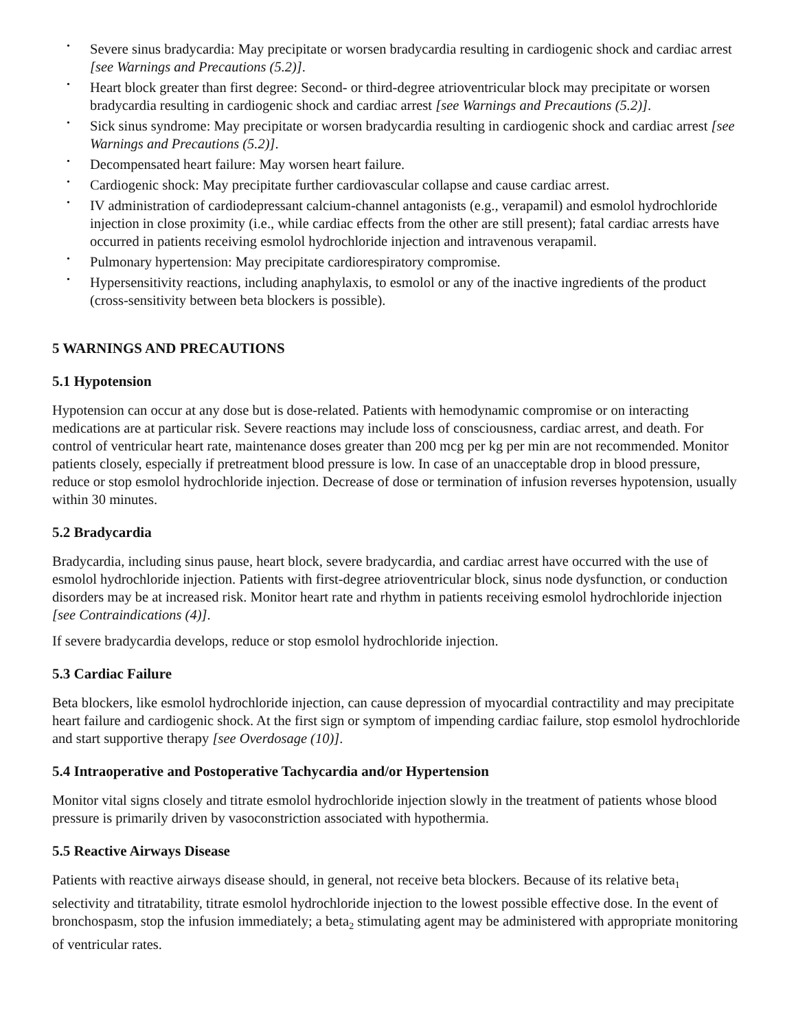• Severe sinus bradycardia: May precipitate or worsen bradycardia resulting in cardiogenic shock and cardiac arrest [see Warnings and Precautions (5.2)].
• Heart block greater than first degree: Second- or third-degree atrioventricular block may precipitate or worsen bradycardia resulting in cardiogenic shock and cardiac arrest [see Warnings and Precautions (5.2)].
• Sick sinus syndrome: May precipitate or worsen bradycardia resulting in cardiogenic shock and cardiac arrest [see Warnings and Precautions (5.2)].
• Decompensated heart failure: May worsen heart failure.
• Cardiogenic shock: May precipitate further cardiovascular collapse and cause cardiac arrest.
• IV administration of cardiodepressant calcium-channel antagonists (e.g., verapamil) and esmolol hydrochloride injection in close proximity (i.e., while cardiac effects from the other are still present); fatal cardiac arrests have occurred in patients receiving esmolol hydrochloride injection and intravenous verapamil.
• Pulmonary hypertension: May precipitate cardiorespiratory compromise.
• Hypersensitivity reactions, including anaphylaxis, to esmolol or any of the inactive ingredients of the product (cross-sensitivity between beta blockers is possible).
5 WARNINGS AND PRECAUTIONS
5.1 Hypotension
Hypotension can occur at any dose but is dose-related. Patients with hemodynamic compromise or on interacting medications are at particular risk. Severe reactions may include loss of consciousness, cardiac arrest, and death. For control of ventricular heart rate, maintenance doses greater than 200 mcg per kg per min are not recommended. Monitor patients closely, especially if pretreatment blood pressure is low. In case of an unacceptable drop in blood pressure, reduce or stop esmolol hydrochloride injection. Decrease of dose or termination of infusion reverses hypotension, usually within 30 minutes.
5.2 Bradycardia
Bradycardia, including sinus pause, heart block, severe bradycardia, and cardiac arrest have occurred with the use of esmolol hydrochloride injection. Patients with first-degree atrioventricular block, sinus node dysfunction, or conduction disorders may be at increased risk. Monitor heart rate and rhythm in patients receiving esmolol hydrochloride injection [see Contraindications (4)].
If severe bradycardia develops, reduce or stop esmolol hydrochloride injection.
5.3 Cardiac Failure
Beta blockers, like esmolol hydrochloride injection, can cause depression of myocardial contractility and may precipitate heart failure and cardiogenic shock. At the first sign or symptom of impending cardiac failure, stop esmolol hydrochloride and start supportive therapy [see Overdosage (10)].
5.4 Intraoperative and Postoperative Tachycardia and/or Hypertension
Monitor vital signs closely and titrate esmolol hydrochloride injection slowly in the treatment of patients whose blood pressure is primarily driven by vasoconstriction associated with hypothermia.
5.5 Reactive Airways Disease
Patients with reactive airways disease should, in general, not receive beta blockers. Because of its relative beta<sub>1</sub> selectivity and titratability, titrate esmolol hydrochloride injection to the lowest possible effective dose. In the event of bronchospasm, stop the infusion immediately; a beta<sub>2</sub> stimulating agent may be administered with appropriate monitoring of ventricular rates.